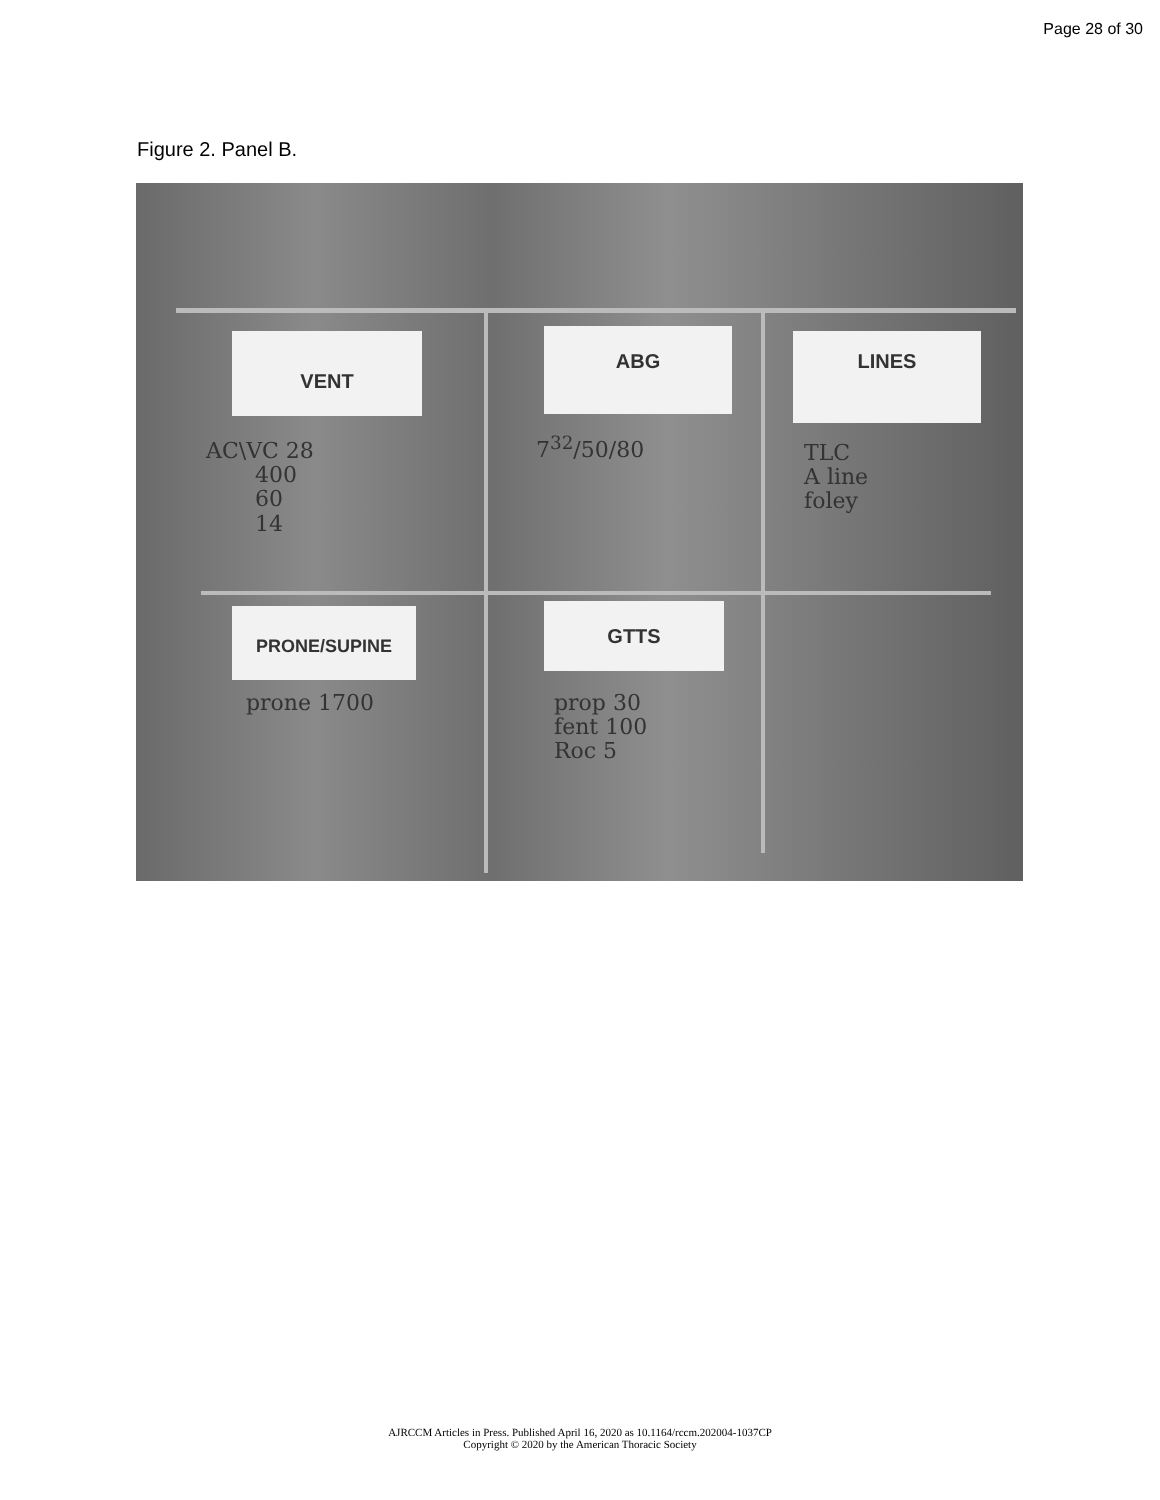Page 28 of 30
Figure 2. Panel B.
VENT ABG LINES
PRONE/SUPINE GTTS
AC\VC 28
400
60
14
7<sup>32</sup>/50/80
TLC
A line
foley
prone 1700
prop 30
fent 100
Roc 5
AJRCCM Articles in Press. Published April 16, 2020 as 10.1164/rccm.202004-1037CP
Copyright © 2020 by the American Thoracic Society